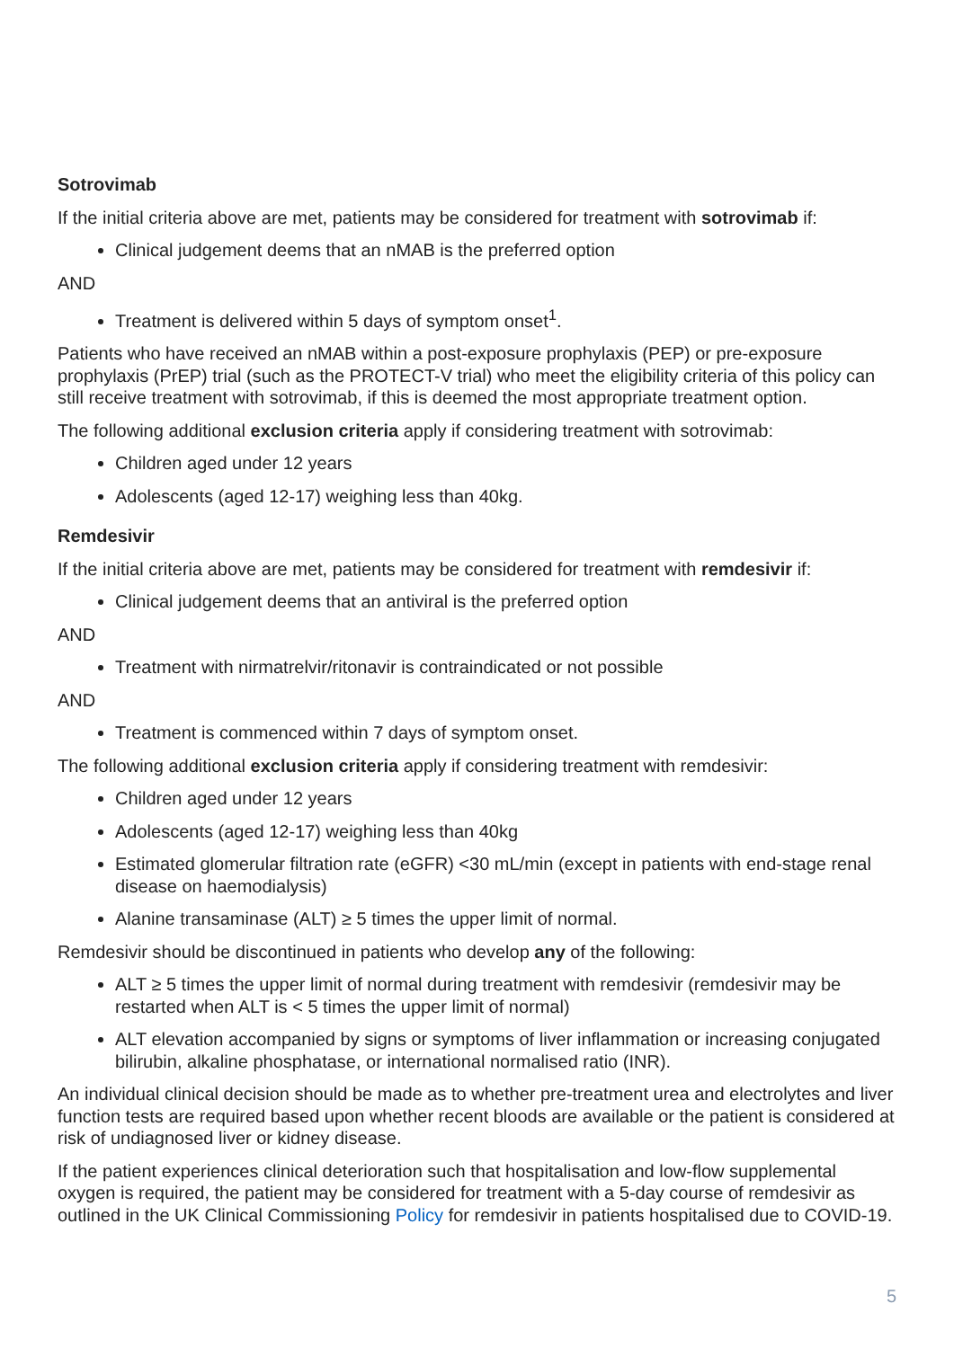Sotrovimab
If the initial criteria above are met, patients may be considered for treatment with sotrovimab if:
Clinical judgement deems that an nMAB is the preferred option
AND
Treatment is delivered within 5 days of symptom onset<sup>1</sup>.
Patients who have received an nMAB within a post-exposure prophylaxis (PEP) or pre-exposure prophylaxis (PrEP) trial (such as the PROTECT-V trial) who meet the eligibility criteria of this policy can still receive treatment with sotrovimab, if this is deemed the most appropriate treatment option.
The following additional exclusion criteria apply if considering treatment with sotrovimab:
Children aged under 12 years
Adolescents (aged 12-17) weighing less than 40kg.
Remdesivir
If the initial criteria above are met, patients may be considered for treatment with remdesivir if:
Clinical judgement deems that an antiviral is the preferred option
AND
Treatment with nirmatrelvir/ritonavir is contraindicated or not possible
AND
Treatment is commenced within 7 days of symptom onset.
The following additional exclusion criteria apply if considering treatment with remdesivir:
Children aged under 12 years
Adolescents (aged 12-17) weighing less than 40kg
Estimated glomerular filtration rate (eGFR) <30 mL/min (except in patients with end-stage renal disease on haemodialysis)
Alanine transaminase (ALT) ≥ 5 times the upper limit of normal.
Remdesivir should be discontinued in patients who develop any of the following:
ALT ≥ 5 times the upper limit of normal during treatment with remdesivir (remdesivir may be restarted when ALT is < 5 times the upper limit of normal)
ALT elevation accompanied by signs or symptoms of liver inflammation or increasing conjugated bilirubin, alkaline phosphatase, or international normalised ratio (INR).
An individual clinical decision should be made as to whether pre-treatment urea and electrolytes and liver function tests are required based upon whether recent bloods are available or the patient is considered at risk of undiagnosed liver or kidney disease.
If the patient experiences clinical deterioration such that hospitalisation and low-flow supplemental oxygen is required, the patient may be considered for treatment with a 5-day course of remdesivir as outlined in the UK Clinical Commissioning Policy for remdesivir in patients hospitalised due to COVID-19.
5